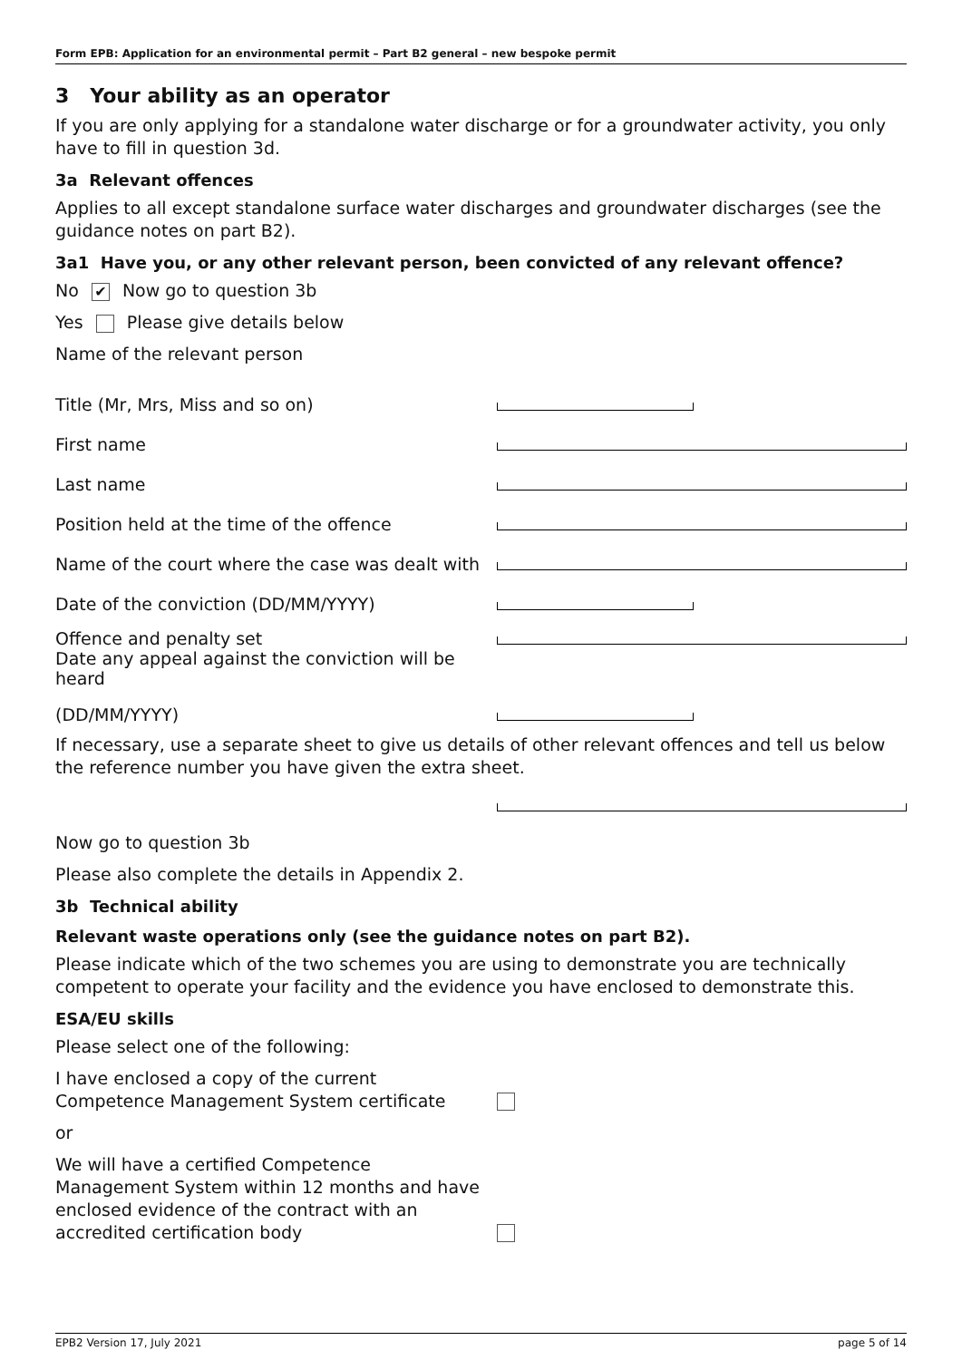Form EPB: Application for an environmental permit – Part B2 general – new bespoke permit
3 Your ability as an operator
If you are only applying for a standalone water discharge or for a groundwater activity, you only have to fill in question 3d.
3a Relevant offences
Applies to all except standalone surface water discharges and groundwater discharges (see the guidance notes on part B2).
3a1 Have you, or any other relevant person, been convicted of any relevant offence?
No ✔ Now go to question 3b
Yes Please give details below
Name of the relevant person
Title (Mr, Mrs, Miss and so on)
First name
Last name
Position held at the time of the offence
Name of the court where the case was dealt with
Date of the conviction (DD/MM/YYYY)
Offence and penalty set
Date any appeal against the conviction will be heard
(DD/MM/YYYY)
If necessary, use a separate sheet to give us details of other relevant offences and tell us below the reference number you have given the extra sheet.
Now go to question 3b
Please also complete the details in Appendix 2.
3b Technical ability
Relevant waste operations only (see the guidance notes on part B2).
Please indicate which of the two schemes you are using to demonstrate you are technically competent to operate your facility and the evidence you have enclosed to demonstrate this.
ESA/EU skills
Please select one of the following:
I have enclosed a copy of the current Competence Management System certificate
or
We will have a certified Competence Management System within 12 months and have enclosed evidence of the contract with an accredited certification body
EPB2 Version 17, July 2021 page 5 of 14